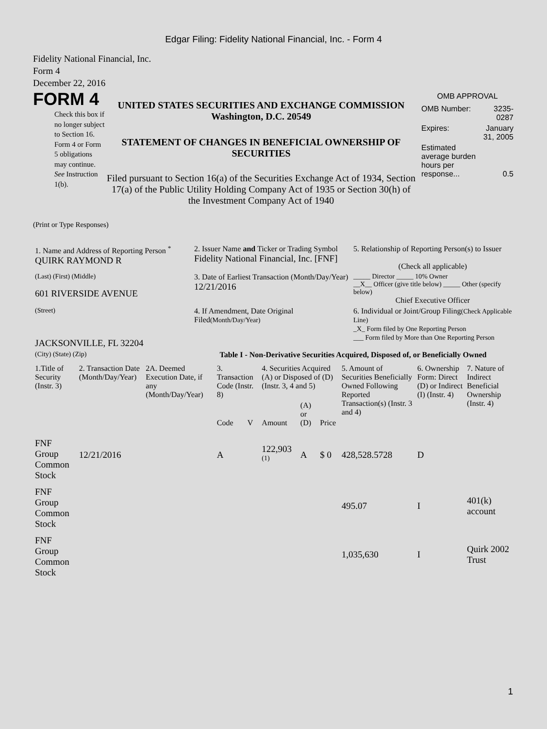Edgar Filing: Fidelity National Financial, Inc. - Form 4
Fidelity National Financial, Inc.
Form 4
December 22, 2016
FORM 4
Check this box if no longer subject to Section 16. Form 4 or Form 5 obligations may continue. See Instruction 1(b).
UNITED STATES SECURITIES AND EXCHANGE COMMISSION
Washington, D.C. 20549
STATEMENT OF CHANGES IN BENEFICIAL OWNERSHIP OF SECURITIES
Filed pursuant to Section 16(a) of the Securities Exchange Act of 1934, Section 17(a) of the Public Utility Holding Company Act of 1935 or Section 30(h) of the Investment Company Act of 1940
OMB APPROVAL
| OMB Number: | 3235-0287 |
| Expires: | January 31, 2005 |
| Estimated average burden hours per response... | 0.5 |
(Print or Type Responses)
| 1. Name and Address of Reporting Person <sup>*</sup> QUIRK RAYMOND R | 2. Issuer Name and Ticker or Trading Symbol Fidelity National Financial, Inc. [FNF] | 5. Relationship of Reporting Person(s) to Issuer (Check all applicable) |
| (Last) (First) (Middle) 601 RIVERSIDE AVENUE | 3. Date of Earliest Transaction (Month/Day/Year) 12/21/2016 | _____ Director _____ 10% Owner __X__ Officer (give title below) _____ Other (specify below) Chief Executive Officer |
| (Street) JACKSONVILLE, FL 32204 | 4. If Amendment, Date Original Filed (Month/Day/Year) | 6. Individual or Joint/Group Filing (Check Applicable Line) _X_ Form filed by One Reporting Person ___ Form filed by More than One Reporting Person |
| (City) (State) (Zip) | Table I - Non-Derivative Securities Acquired, Disposed of, or Beneficially Owned | |
| 1.Title of Security (Instr. 3) | 2. Transaction Date (Month/Day/Year) | 2A. Deemed Execution Date, if any (Month/Day/Year) | 3. Transaction Code (Instr. 8) | | 4. Securities Acquired (A) or Disposed of (D) (Instr. 3, 4 and 5) | | | 5. Amount of Securities Beneficially Owned Following Reported Transaction(s) (Instr. 3 and 4) | 6. Ownership Form: Direct (D) or Indirect (I) (Instr. 4) | 7. Nature of Indirect Beneficial Ownership (Instr. 4) |
| --- | --- | --- | --- | --- | --- | --- | --- | --- | --- | --- |
| | | | Code | V | Amount | (A) or (D) | Price | | | |
| FNF Group Common Stock | 12/21/2016 | | A | | 122,903 <sup>(1)</sup> | A | $ 0 | 428,528.5728 | D | |
| FNF Group Common Stock | | | | | | | | 495.07 | I | 401(k) account |
| FNF Group Common Stock | | | | | | | | 1,035,630 | I | Quirk 2002 Trust |
1